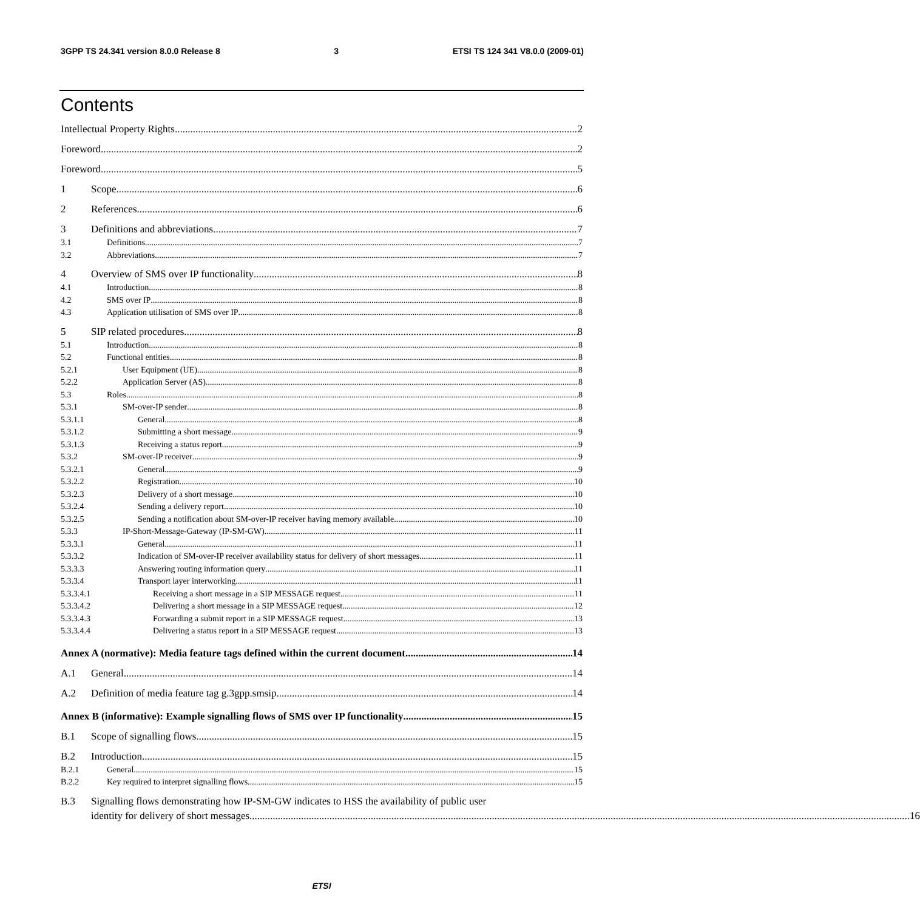3GPP TS 24.341 version 8.0.0 Release 8 3 ETSI TS 124 341 V8.0.0 (2009-01)
Contents
Intellectual Property Rights 2
Foreword 2
Foreword 5
1 Scope 6
2 References 6
3 Definitions and abbreviations 7
3.1 Definitions 7
3.2 Abbreviations 7
4 Overview of SMS over IP functionality 8
4.1 Introduction 8
4.2 SMS over IP 8
4.3 Application utilisation of SMS over IP 8
5 SIP related procedures 8
5.1 Introduction 8
5.2 Functional entities 8
5.2.1 User Equipment (UE) 8
5.2.2 Application Server (AS) 8
5.3 Roles 8
5.3.1 SM-over-IP sender 8
5.3.1.1 General 8
5.3.1.2 Submitting a short message 9
5.3.1.3 Receiving a status report 9
5.3.2 SM-over-IP receiver 9
5.3.2.1 General 9
5.3.2.2 Registration 10
5.3.2.3 Delivery of a short message 10
5.3.2.4 Sending a delivery report 10
5.3.2.5 Sending a notification about SM-over-IP receiver having memory available 10
5.3.3 IP-Short-Message-Gateway (IP-SM-GW) 11
5.3.3.1 General 11
5.3.3.2 Indication of SM-over-IP receiver availability status for delivery of short messages 11
5.3.3.3 Answering routing information query 11
5.3.3.4 Transport layer interworking 11
5.3.3.4.1 Receiving a short message in a SIP MESSAGE request 11
5.3.3.4.2 Delivering a short message in a SIP MESSAGE request 12
5.3.3.4.3 Forwarding a submit report in a SIP MESSAGE request 13
5.3.3.4.4 Delivering a status report in a SIP MESSAGE request 13
Annex A (normative): Media feature tags defined within the current document 14
A.1 General 14
A.2 Definition of media feature tag g.3gpp.smsip 14
Annex B (informative): Example signalling flows of SMS over IP functionality 15
B.1 Scope of signalling flows 15
B.2 Introduction 15
B.2.1 General 15
B.2.2 Key required to interpret signalling flows 15
B.3 Signalling flows demonstrating how IP-SM-GW indicates to HSS the availability of public user
identity for delivery of short messages 16
ETSI